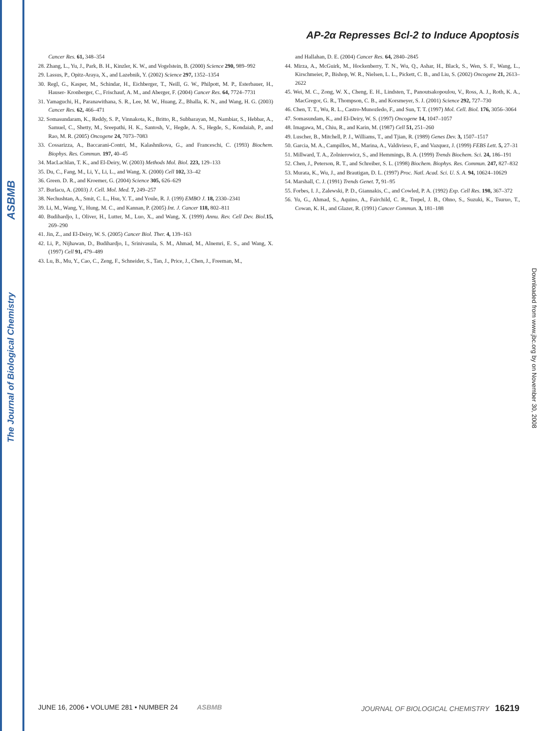ASBMB
The Journal of Biological Chemistry
AP-2α Represses Bcl-2 to Induce Apoptosis
Cancer Res. 61, 348–354
28. Zhang, L., Yu, J., Park, B. H., Kinzler, K. W., and Vogelstein, B. (2000) Science 290, 989–992
29. Lassus, P., Opitz-Araya, X., and Lazebnik, Y. (2002) Science 297, 1352–1354
30. Regl, G., Kasper, M., Schindar, H., Eichberger, T., Neill, G. W., Philpott, M. P., Esterbauer, H., Hauser- Kronberger, C., Frischauf, A. M., and Aberger, F. (2004) Cancer Res. 64, 7724–7731
31. Yamaguchi, H., Paranawithana, S. R., Lee, M. W., Huang, Z., Bhalla, K. N., and Wang, H. G. (2003) Cancer Res. 62, 466–471
32. Somasundaram, K., Reddy, S. P., Vinnakota, K., Britto, R., Subbarayan, M., Nambiar, S., Hebbar, A., Samuel, C., Shetty, M., Sreepathi, H. K., Santosh, V., Hegde, A. S., Hegde, S., Kondaiah, P., and Rao, M. R. (2005) Oncogene 24, 7073–7083
33. Cossarizza, A., Baccarani-Contri, M., Kalashnikova, G., and Franceschi, C. (1993) Biochem. Biophys. Res. Commun. 197, 40–45
34. MacLachlan, T. K., and El-Deiry, W. (2003) Methods Mol. Biol. 223, 129–133
35. Du, C., Fang, M., Li, Y., Li, L., and Wang, X. (2000) Cell 102, 33–42
36. Green. D. R., and Kroemer, G. (2004) Science 305, 626–629
37. Burlacu, A. (2003) J. Cell. Mol. Med. 7, 249–257
38. Nechushtan, A., Smit, C. L., Hsu, Y. T., and Youle, R. J. (199) EMBO J. 18, 2330–2341
39. Li, M., Wang, Y., Hung, M. C., and Kannan, P. (2005) Int. J. Cancer 118, 802–811
40. Budihardjo, I., Oliver, H., Lutter, M., Luo, X., and Wang, X. (1999) Annu. Rev. Cell Dev. Biol. 15, 269–290
41. Jin, Z., and El-Deiry, W. S. (2005) Cancer Biol. Ther. 4, 139–163
42. Li, P., Nijhawan, D., Budihardjo, I., Srinivasula, S. M., Ahmad, M., Alnemri, E. S., and Wang, X. (1997) Cell 91, 479–489
43. Lu, B., Mu, Y., Cao, C., Zeng, F., Schneider, S., Tan, J., Price, J., Chen, J., Freeman, M.,
and Hallahan, D. E. (2004) Cancer Res. 64, 2840–2845
44. Mirza, A., McGuirk, M., Hockenberry, T. N., Wu, Q., Ashar, H., Black, S., Wen, S. F., Wang, L., Kirschmeier, P., Bishop, W. R., Nielsen, L. L., Pickett, C. B., and Liu, S. (2002) Oncogene 21, 2613–2622
45. Wei, M. C., Zong, W. X., Cheng, E. H., Lindsten, T., Panoutsakopoulou, V., Ross, A. J., Roth, K. A., MacGregor, G. R., Thompson, C. B., and Korsmeyer, S. J. (2001) Science 292, 727–730
46. Chen, T. T., Wu, R. L., Castro-Munozledo, F., and Sun, T. T. (1997) Mol. Cell. Biol. 176, 3056–3064
47. Somasundam, K., and El-Deiry, W. S. (1997) Oncogene 14, 1047–1057
48. Imagawa, M., Chiu, R., and Karin, M. (1987) Cell 51, 251–260
49. Luscher, B., Mitchell, P. J., Williams, T., and Tjian, R. (1989) Genes Dev. 3, 1507–1517
50. Garcia, M. A., Campillos, M., Marina, A., Valdivieso, F., and Vazquez, J. (1999) FEBS Lett. 5, 27–31
51. Millward, T. A., Zolnierowicz, S., and Hemmings, B. A. (1999) Trends Biochem. Sci. 24, 186–191
52. Chen, J., Peterson, R. T., and Schreiber, S. L. (1998) Biochem. Biophys. Res. Commun. 247, 827–832
53. Murata, K., Wu, J., and Brautigan, D. L. (1997) Proc. Natl. Acad. Sci. U. S. A. 94, 10624–10629
54. Marshall, C. J. (1991) Trends Genet. 7, 91–95
55. Forbes, I. J., Zalewski, P. D., Giannakis, C., and Cowled, P. A. (1992) Exp. Cell Res. 198, 367–372
56. Yu, G., Ahmad, S., Aquino, A., Fairchild, C. R., Trepel, J. B., Ohno, S., Suzuki, K., Tsuruo, T., Cowan, K. H., and Glazer, R. (1991) Cancer Commun. 3, 181–188
Downloaded from www.jbc.org by on November 30, 2008
JUNE 16, 2006 • VOLUME 281 • NUMBER 24 ASBMB JOURNAL OF BIOLOGICAL CHEMISTRY 16219